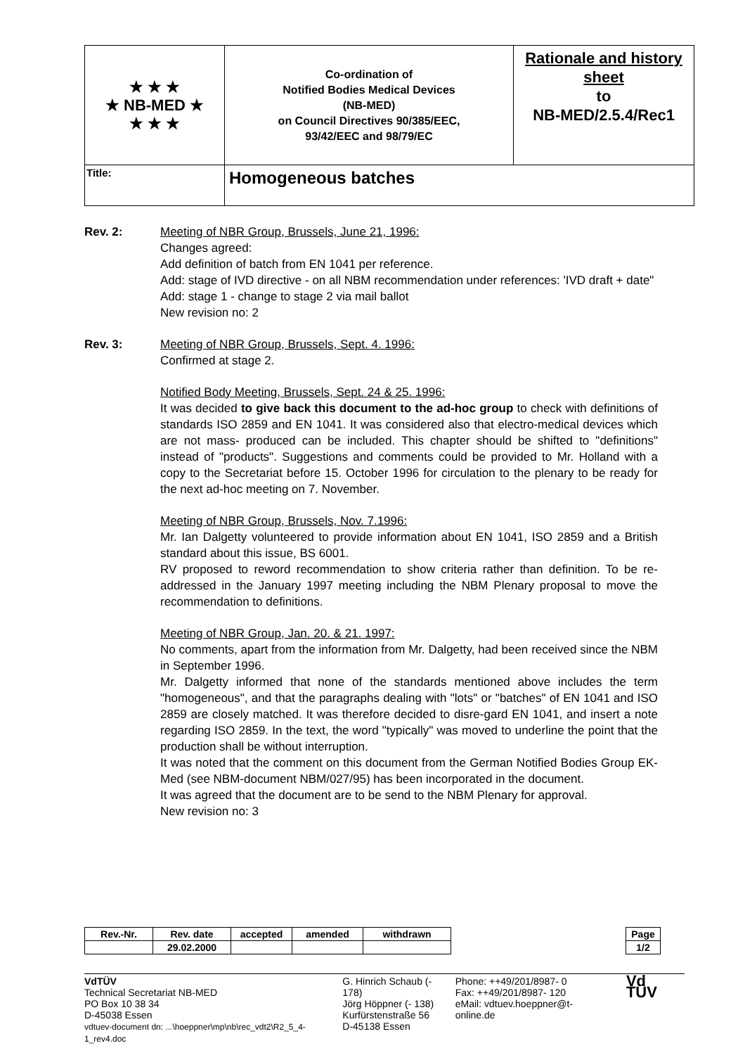| ★ ★ ★ ★ NB-MED ★ ★ ★ ★ | Co-ordination of Notified Bodies Medical Devices (NB-MED) on Council Directives 90/385/EEC, 93/42/EEC and 98/79/EC | Rationale and history sheet to NB-MED/2.5.4/Rec1 |
| Title: | Homogeneous batches | |
Rev. 2: Meeting of NBR Group, Brussels, June 21, 1996:
Changes agreed:
Add definition of batch from EN 1041 per reference.
Add: stage of IVD directive - on all NBM recommendation under references: 'IVD draft + date"
Add: stage 1 - change to stage 2 via mail ballot
New revision no: 2
Rev. 3: Meeting of NBR Group, Brussels, Sept. 4. 1996:
Confirmed at stage 2.
Notified Body Meeting, Brussels, Sept. 24 & 25. 1996:
It was decided to give back this document to the ad-hoc group to check with definitions of standards ISO 2859 and EN 1041. It was considered also that electro-medical devices which are not mass- produced can be included. This chapter should be shifted to "definitions" instead of "products". Suggestions and comments could be provided to Mr. Holland with a copy to the Secretariat before 15. October 1996 for circulation to the plenary to be ready for the next ad-hoc meeting on 7. November.
Meeting of NBR Group, Brussels, Nov. 7.1996:
Mr. Ian Dalgetty volunteered to provide information about EN 1041, ISO 2859 and a British standard about this issue, BS 6001.
RV proposed to reword recommendation to show criteria rather than definition. To be re-addressed in the January 1997 meeting including the NBM Plenary proposal to move the recommendation to definitions.
Meeting of NBR Group, Jan. 20. & 21. 1997:
No comments, apart from the information from Mr. Dalgetty, had been received since the NBM in September 1996.
Mr. Dalgetty informed that none of the standards mentioned above includes the term "homogeneous", and that the paragraphs dealing with "lots" or "batches" of EN 1041 and ISO 2859 are closely matched. It was therefore decided to disre-gard EN 1041, and insert a note regarding ISO 2859. In the text, the word "typically" was moved to underline the point that the production shall be without interruption.
It was noted that the comment on this document from the German Notified Bodies Group EK-Med (see NBM-document NBM/027/95) has been incorporated in the document.
It was agreed that the document are to be send to the NBM Plenary for approval.
New revision no: 3
| Rev.-Nr. | Rev. date | accepted | amended | withdrawn |
| | 29.02.2000 | | | |
| Page |
| 1/2 |
VdTÜV
Technical Secretariat NB-MED
PO Box 10 38 34
D-45038 Essen
vdtuev-document dn: ...\hoeppner\mp\nb\rec_vdt2\R2_5_4-1_rev4.doc
G. Hinrich Schaub (- 178)
Jörg Höppner (- 138)
Kurfürstenstraße 56
D-45138 Essen
Phone: ++49/201/8987- 0
Fax: ++49/201/8987- 120
eMail: vdtuev.hoeppner@t-online.de
Vd TÜV